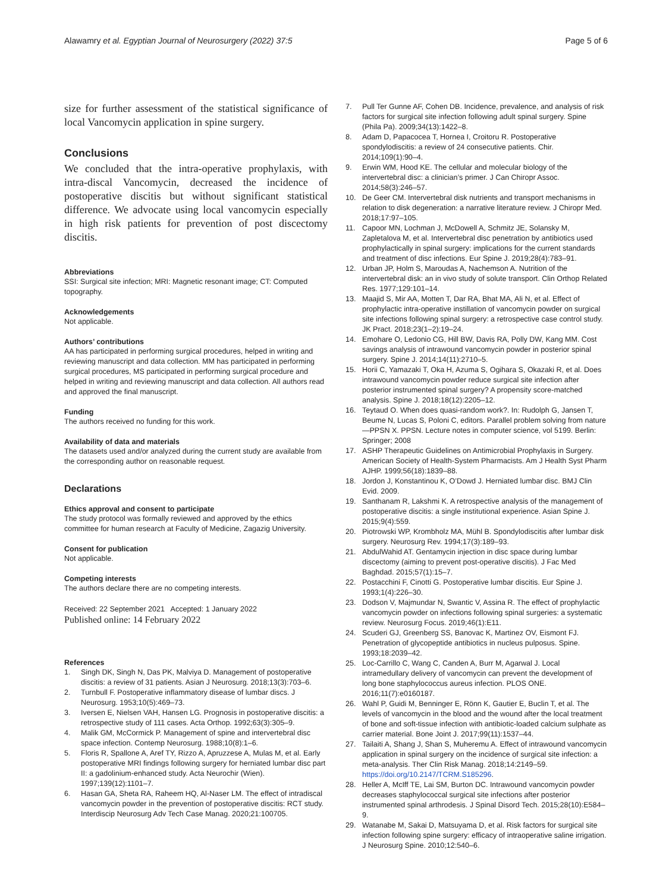Alawamry et al. Egyptian Journal of Neurosurgery (2022) 37:5
Page 5 of 6
size for further assessment of the statistical significance of local Vancomycin application in spine surgery.
Conclusions
We concluded that the intra-operative prophylaxis, with intra-discal Vancomycin, decreased the incidence of postoperative discitis but without significant statistical difference. We advocate using local vancomycin especially in high risk patients for prevention of post discectomy discitis.
Abbreviations
SSI: Surgical site infection; MRI: Magnetic resonant image; CT: Computed topography.
Acknowledgements
Not applicable.
Authors’ contributions
AA has participated in performing surgical procedures, helped in writing and reviewing manuscript and data collection. MM has participated in performing surgical procedures, MS participated in performing surgical procedure and helped in writing and reviewing manuscript and data collection. All authors read and approved the final manuscript.
Funding
The authors received no funding for this work.
Availability of data and materials
The datasets used and/or analyzed during the current study are available from the corresponding author on reasonable request.
Declarations
Ethics approval and consent to participate
The study protocol was formally reviewed and approved by the ethics committee for human research at Faculty of Medicine, Zagazig University.
Consent for publication
Not applicable.
Competing interests
The authors declare there are no competing interests.
Received: 22 September 2021 Accepted: 1 January 2022
Published online: 14 February 2022
References
1. Singh DK, Singh N, Das PK, Malviya D. Management of postoperative discitis: a review of 31 patients. Asian J Neurosurg. 2018;13(3):703–6.
2. Turnbull F. Postoperative inflammatory disease of lumbar discs. J Neurosurg. 1953;10(5):469–73.
3. Iversen E, Nielsen VAH, Hansen LG. Prognosis in postoperative discitis: a retrospective study of 111 cases. Acta Orthop. 1992;63(3):305–9.
4. Malik GM, McCormick P. Management of spine and intervertebral disc space infection. Contemp Neurosurg. 1988;10(8):1–6.
5. Floris R, Spallone A, Aref TY, Rizzo A, Apruzzese A, Mulas M, et al. Early postoperative MRI findings following surgery for herniated lumbar disc part II: a gadolinium-enhanced study. Acta Neurochir (Wien). 1997;139(12):1101–7.
6. Hasan GA, Sheta RA, Raheem HQ, Al-Naser LM. The effect of intradiscal vancomycin powder in the prevention of postoperative discitis: RCT study. Interdiscip Neurosurg Adv Tech Case Manag. 2020;21:100705.
7. Pull Ter Gunne AF, Cohen DB. Incidence, prevalence, and analysis of risk factors for surgical site infection following adult spinal surgery. Spine (Phila Pa). 2009;34(13):1422–8.
8. Adam D, Papacocea T, Hornea I, Croitoru R. Postoperative spondylodiscitis: a review of 24 consecutive patients. Chir. 2014;109(1):90–4.
9. Erwin WM, Hood KE. The cellular and molecular biology of the intervertebral disc: a clinician’s primer. J Can Chiropr Assoc. 2014;58(3):246–57.
10. De Geer CM. Intervertebral disk nutrients and transport mechanisms in relation to disk degeneration: a narrative literature review. J Chiropr Med. 2018;17:97–105.
11. Capoor MN, Lochman J, McDowell A, Schmitz JE, Solansky M, Zapletalova M, et al. Intervertebral disc penetration by antibiotics used prophylactically in spinal surgery: implications for the current standards and treatment of disc infections. Eur Spine J. 2019;28(4):783–91.
12. Urban JP, Holm S, Maroudas A, Nachemson A. Nutrition of the intervertebral disk: an in vivo study of solute transport. Clin Orthop Related Res. 1977;129:101–14.
13. Maajid S, Mir AA, Motten T, Dar RA, Bhat MA, Ali N, et al. Effect of prophylactic intra-operative instillation of vancomycin powder on surgical site infections following spinal surgery: a retrospective case control study. JK Pract. 2018;23(1–2):19–24.
14. Emohare O, Ledonio CG, Hill BW, Davis RA, Polly DW, Kang MM. Cost savings analysis of intrawound vancomycin powder in posterior spinal surgery. Spine J. 2014;14(11):2710–5.
15. Horii C, Yamazaki T, Oka H, Azuma S, Ogihara S, Okazaki R, et al. Does intrawound vancomycin powder reduce surgical site infection after posterior instrumented spinal surgery? A propensity score-matched analysis. Spine J. 2018;18(12):2205–12.
16. Teytaud O. When does quasi-random work?. In: Rudolph G, Jansen T, Beume N, Lucas S, Poloni C, editors. Parallel problem solving from nature—PPSN X. PPSN. Lecture notes in computer science, vol 5199. Berlin: Springer; 2008
17. ASHP Therapeutic Guidelines on Antimicrobial Prophylaxis in Surgery. American Society of Health-System Pharmacists. Am J Health Syst Pharm AJHP. 1999;56(18):1839–88.
18. Jordon J, Konstantinou K, O’Dowd J. Herniated lumbar disc. BMJ Clin Evid. 2009.
19. Santhanam R, Lakshmi K. A retrospective analysis of the management of postoperative discitis: a single institutional experience. Asian Spine J. 2015;9(4):559.
20. Piotrowski WP, Krombholz MA, Mühl B. Spondylodiscitis after lumbar disk surgery. Neurosurg Rev. 1994;17(3):189–93.
21. AbdulWahid AT. Gentamycin injection in disc space during lumbar discectomy (aiming to prevent post-operative discitis). J Fac Med Baghdad. 2015;57(1):15–7.
22. Postacchini F, Cinotti G. Postoperative lumbar discitis. Eur Spine J. 1993;1(4):226–30.
23. Dodson V, Majmundar N, Swantic V, Assina R. The effect of prophylactic vancomycin powder on infections following spinal surgeries: a systematic review. Neurosurg Focus. 2019;46(1):E11.
24. Scuderi GJ, Greenberg SS, Banovac K, Martinez OV, Eismont FJ. Penetration of glycopeptide antibiotics in nucleus pulposus. Spine. 1993;18:2039–42.
25. Loc-Carrillo C, Wang C, Canden A, Burr M, Agarwal J. Local intramedullary delivery of vancomycin can prevent the development of long bone staphylococcus aureus infection. PLOS ONE. 2016;11(7):e0160187.
26. Wahl P, Guidi M, Benninger E, Rönn K, Gautier E, Buclin T, et al. The levels of vancomycin in the blood and the wound after the local treatment of bone and soft-tissue infection with antibiotic-loaded calcium sulphate as carrier material. Bone Joint J. 2017;99(11):1537–44.
27. Tailaiti A, Shang J, Shan S, Muheremu A. Effect of intrawound vancomycin application in spinal surgery on the incidence of surgical site infection: a meta-analysis. Ther Clin Risk Manag. 2018;14:2149–59. https://doi.org/10.2147/TCRM.S185296.
28. Heller A, McIff TE, Lai SM, Burton DC. Intrawound vancomycin powder decreases staphylococcal surgical site infections after posterior instrumented spinal arthrodesis. J Spinal Disord Tech. 2015;28(10):E584–9.
29. Watanabe M, Sakai D, Matsuyama D, et al. Risk factors for surgical site infection following spine surgery: efficacy of intraoperative saline irrigation. J Neurosurg Spine. 2010;12:540–6.